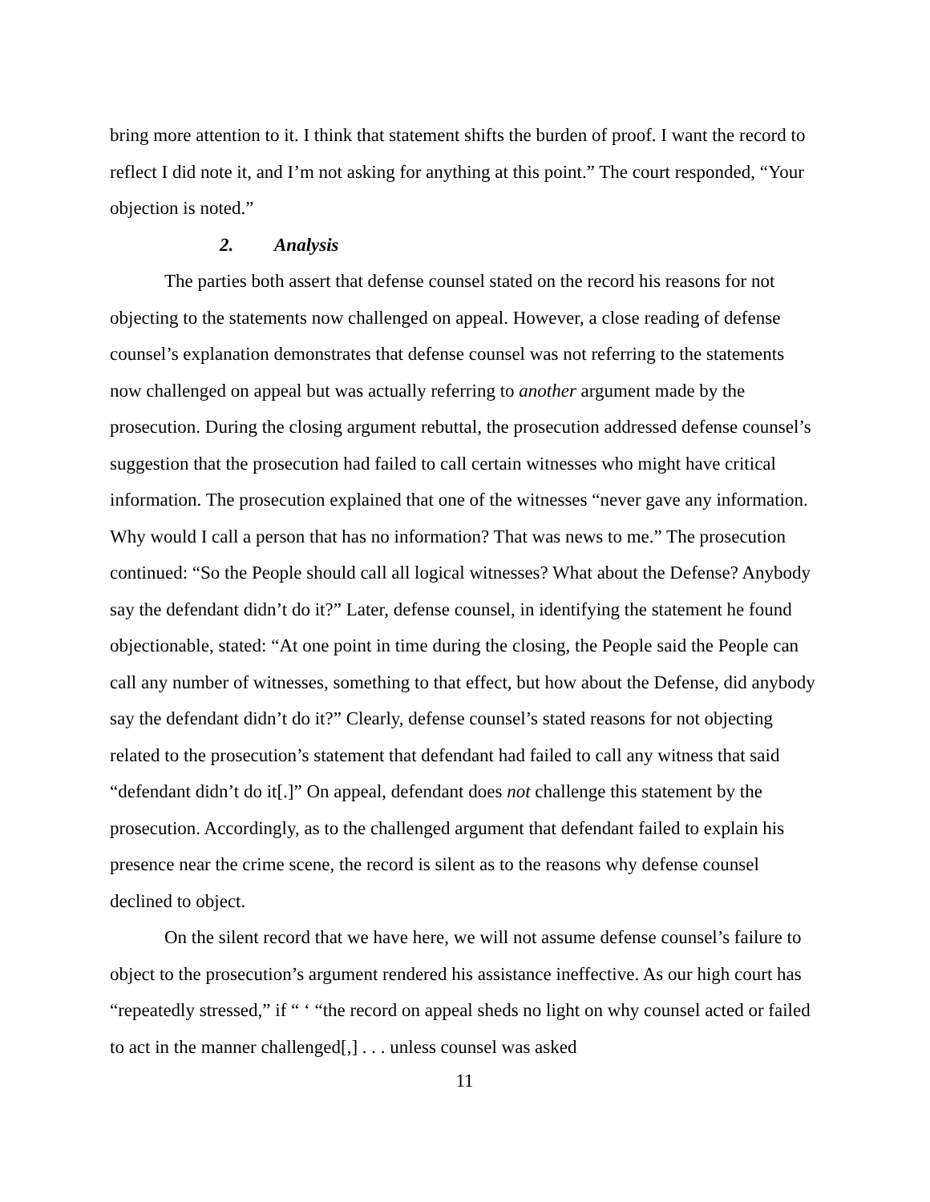bring more attention to it. I think that statement shifts the burden of proof. I want the record to reflect I did note it, and I’m not asking for anything at this point.” The court responded, “Your objection is noted.”
2. Analysis
The parties both assert that defense counsel stated on the record his reasons for not objecting to the statements now challenged on appeal. However, a close reading of defense counsel’s explanation demonstrates that defense counsel was not referring to the statements now challenged on appeal but was actually referring to another argument made by the prosecution. During the closing argument rebuttal, the prosecution addressed defense counsel’s suggestion that the prosecution had failed to call certain witnesses who might have critical information. The prosecution explained that one of the witnesses “never gave any information. Why would I call a person that has no information? That was news to me.” The prosecution continued: “So the People should call all logical witnesses? What about the Defense? Anybody say the defendant didn’t do it?” Later, defense counsel, in identifying the statement he found objectionable, stated: “At one point in time during the closing, the People said the People can call any number of witnesses, something to that effect, but how about the Defense, did anybody say the defendant didn’t do it?” Clearly, defense counsel’s stated reasons for not objecting related to the prosecution’s statement that defendant had failed to call any witness that said “defendant didn’t do it[.]” On appeal, defendant does not challenge this statement by the prosecution. Accordingly, as to the challenged argument that defendant failed to explain his presence near the crime scene, the record is silent as to the reasons why defense counsel declined to object.
On the silent record that we have here, we will not assume defense counsel’s failure to object to the prosecution’s argument rendered his assistance ineffective. As our high court has “repeatedly stressed,” if “ ‘ “the record on appeal sheds no light on why counsel acted or failed to act in the manner challenged[,] . . . unless counsel was asked
11